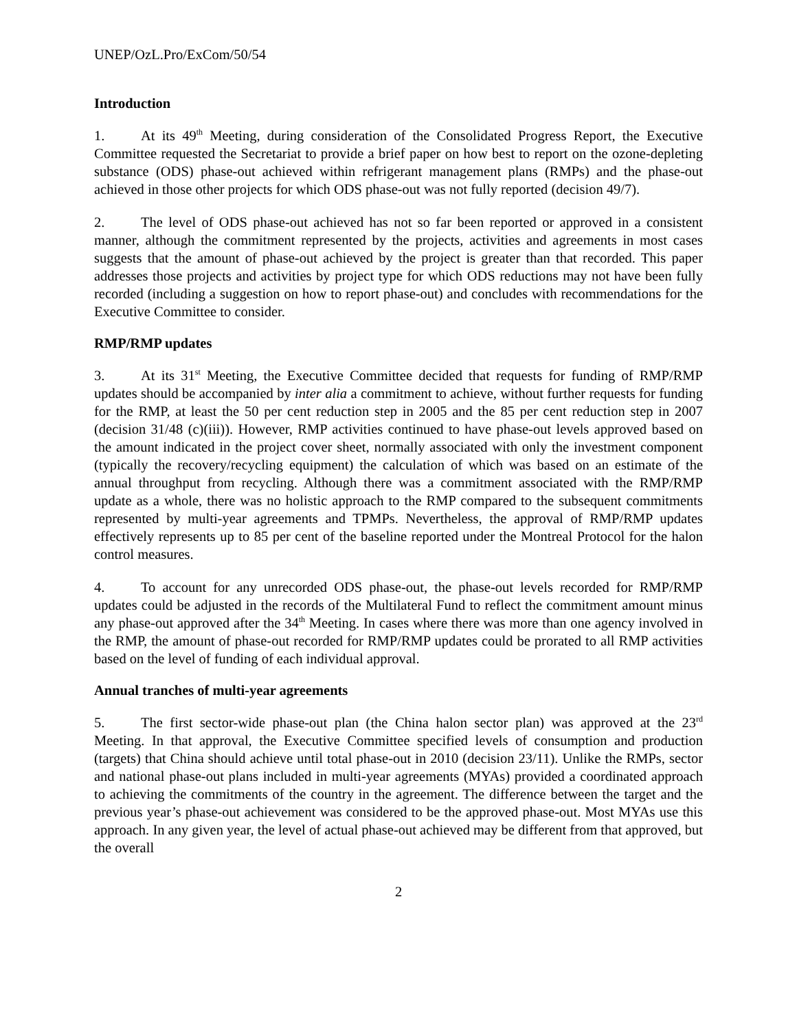UNEP/OzL.Pro/ExCom/50/54
Introduction
1. At its 49<sup>th</sup> Meeting, during consideration of the Consolidated Progress Report, the Executive Committee requested the Secretariat to provide a brief paper on how best to report on the ozone-depleting substance (ODS) phase-out achieved within refrigerant management plans (RMPs) and the phase-out achieved in those other projects for which ODS phase-out was not fully reported (decision 49/7).
2. The level of ODS phase-out achieved has not so far been reported or approved in a consistent manner, although the commitment represented by the projects, activities and agreements in most cases suggests that the amount of phase-out achieved by the project is greater than that recorded. This paper addresses those projects and activities by project type for which ODS reductions may not have been fully recorded (including a suggestion on how to report phase-out) and concludes with recommendations for the Executive Committee to consider.
RMP/RMP updates
3. At its 31<sup>st</sup> Meeting, the Executive Committee decided that requests for funding of RMP/RMP updates should be accompanied by inter alia a commitment to achieve, without further requests for funding for the RMP, at least the 50 per cent reduction step in 2005 and the 85 per cent reduction step in 2007 (decision 31/48 (c)(iii)). However, RMP activities continued to have phase-out levels approved based on the amount indicated in the project cover sheet, normally associated with only the investment component (typically the recovery/recycling equipment) the calculation of which was based on an estimate of the annual throughput from recycling. Although there was a commitment associated with the RMP/RMP update as a whole, there was no holistic approach to the RMP compared to the subsequent commitments represented by multi-year agreements and TPMPs. Nevertheless, the approval of RMP/RMP updates effectively represents up to 85 per cent of the baseline reported under the Montreal Protocol for the halon control measures.
4. To account for any unrecorded ODS phase-out, the phase-out levels recorded for RMP/RMP updates could be adjusted in the records of the Multilateral Fund to reflect the commitment amount minus any phase-out approved after the 34<sup>th</sup> Meeting. In cases where there was more than one agency involved in the RMP, the amount of phase-out recorded for RMP/RMP updates could be prorated to all RMP activities based on the level of funding of each individual approval.
Annual tranches of multi-year agreements
5. The first sector-wide phase-out plan (the China halon sector plan) was approved at the 23<sup>rd</sup> Meeting. In that approval, the Executive Committee specified levels of consumption and production (targets) that China should achieve until total phase-out in 2010 (decision 23/11). Unlike the RMPs, sector and national phase-out plans included in multi-year agreements (MYAs) provided a coordinated approach to achieving the commitments of the country in the agreement. The difference between the target and the previous year’s phase-out achievement was considered to be the approved phase-out. Most MYAs use this approach. In any given year, the level of actual phase-out achieved may be different from that approved, but the overall
2